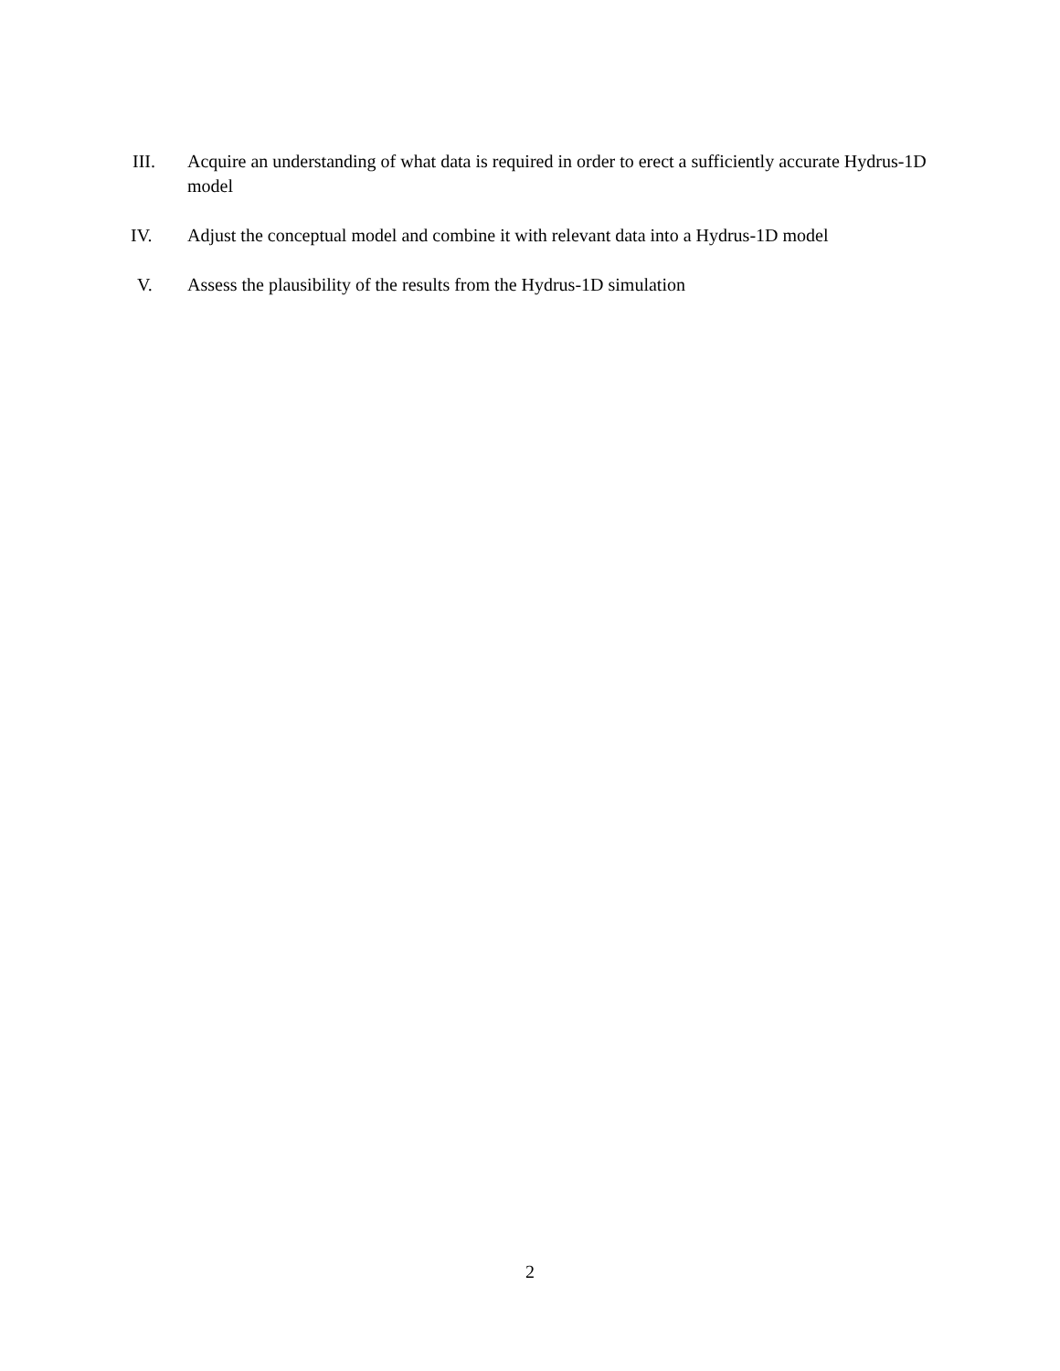III. Acquire an understanding of what data is required in order to erect a sufficiently accurate Hydrus-1D model
IV. Adjust the conceptual model and combine it with relevant data into a Hydrus-1D model
V. Assess the plausibility of the results from the Hydrus-1D simulation
2